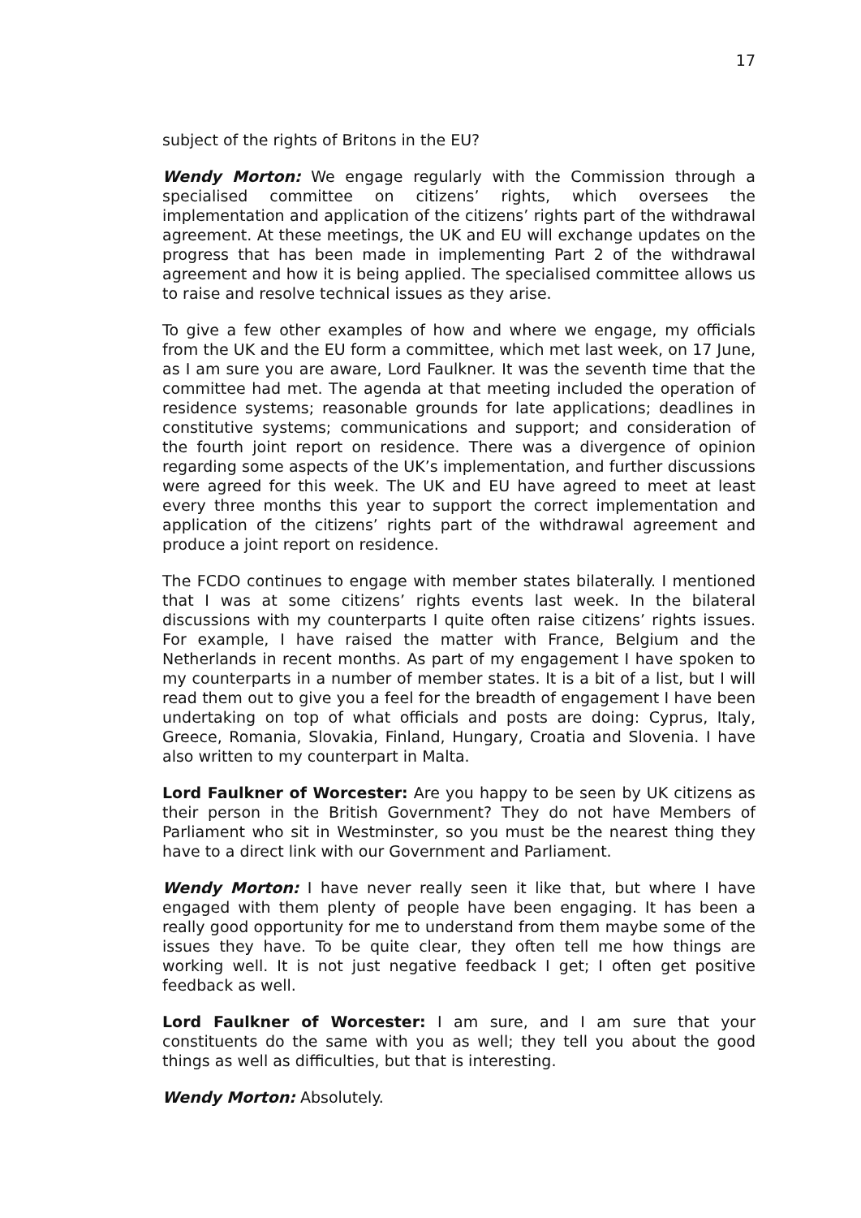17
subject of the rights of Britons in the EU?
Wendy Morton: We engage regularly with the Commission through a specialised committee on citizens’ rights, which oversees the implementation and application of the citizens’ rights part of the withdrawal agreement. At these meetings, the UK and EU will exchange updates on the progress that has been made in implementing Part 2 of the withdrawal agreement and how it is being applied. The specialised committee allows us to raise and resolve technical issues as they arise.
To give a few other examples of how and where we engage, my officials from the UK and the EU form a committee, which met last week, on 17 June, as I am sure you are aware, Lord Faulkner. It was the seventh time that the committee had met. The agenda at that meeting included the operation of residence systems; reasonable grounds for late applications; deadlines in constitutive systems; communications and support; and consideration of the fourth joint report on residence. There was a divergence of opinion regarding some aspects of the UK’s implementation, and further discussions were agreed for this week. The UK and EU have agreed to meet at least every three months this year to support the correct implementation and application of the citizens’ rights part of the withdrawal agreement and produce a joint report on residence.
The FCDO continues to engage with member states bilaterally. I mentioned that I was at some citizens’ rights events last week. In the bilateral discussions with my counterparts I quite often raise citizens’ rights issues. For example, I have raised the matter with France, Belgium and the Netherlands in recent months. As part of my engagement I have spoken to my counterparts in a number of member states. It is a bit of a list, but I will read them out to give you a feel for the breadth of engagement I have been undertaking on top of what officials and posts are doing: Cyprus, Italy, Greece, Romania, Slovakia, Finland, Hungary, Croatia and Slovenia. I have also written to my counterpart in Malta.
Lord Faulkner of Worcester: Are you happy to be seen by UK citizens as their person in the British Government? They do not have Members of Parliament who sit in Westminster, so you must be the nearest thing they have to a direct link with our Government and Parliament.
Wendy Morton: I have never really seen it like that, but where I have engaged with them plenty of people have been engaging. It has been a really good opportunity for me to understand from them maybe some of the issues they have. To be quite clear, they often tell me how things are working well. It is not just negative feedback I get; I often get positive feedback as well.
Lord Faulkner of Worcester: I am sure, and I am sure that your constituents do the same with you as well; they tell you about the good things as well as difficulties, but that is interesting.
Wendy Morton: Absolutely.